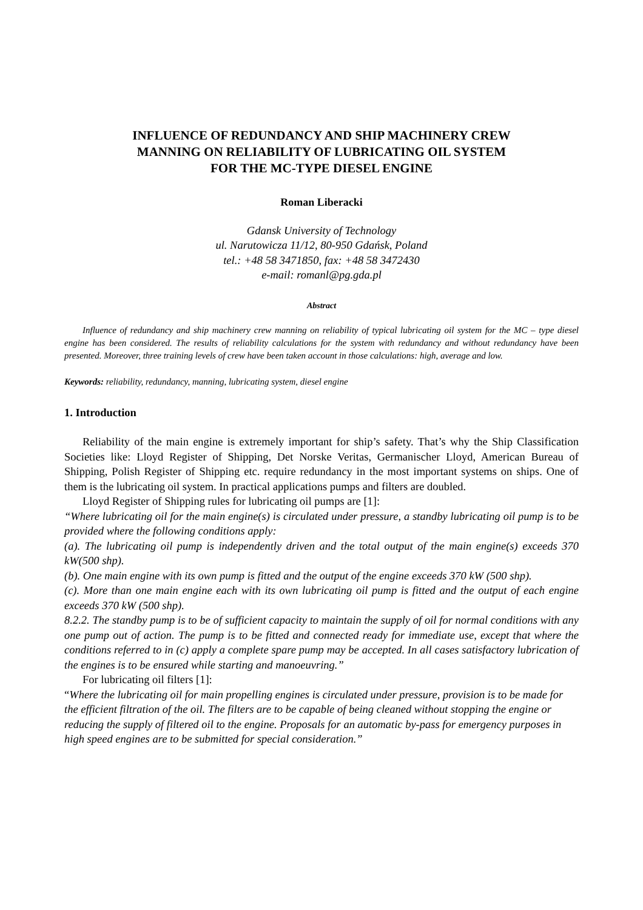INFLUENCE OF REDUNDANCY AND SHIP MACHINERY CREW
MANNING ON RELIABILITY OF LUBRICATING OIL SYSTEM
FOR THE MC-TYPE DIESEL ENGINE
Roman Liberacki
Gdansk University of Technology
ul. Narutowicza 11/12, 80-950 Gdańsk, Poland
tel.: +48 58 3471850, fax: +48 58 3472430
e-mail: romanl@pg.gda.pl
Abstract
Influence of redundancy and ship machinery crew manning on reliability of typical lubricating oil system for the MC – type diesel engine has been considered. The results of reliability calculations for the system with redundancy and without redundancy have been presented. Moreover, three training levels of crew have been taken account in those calculations: high, average and low.
Keywords: reliability, redundancy, manning, lubricating system, diesel engine
1. Introduction
Reliability of the main engine is extremely important for ship’s safety. That’s why the Ship Classification Societies like: Lloyd Register of Shipping, Det Norske Veritas, Germanischer Lloyd, American Bureau of Shipping, Polish Register of Shipping etc. require redundancy in the most important systems on ships. One of them is the lubricating oil system. In practical applications pumps and filters are doubled.
Lloyd Register of Shipping rules for lubricating oil pumps are [1]:
“Where lubricating oil for the main engine(s) is circulated under pressure, a standby lubricating oil pump is to be provided where the following conditions apply:
(a). The lubricating oil pump is independently driven and the total output of the main engine(s) exceeds 370 kW(500 shp).
(b). One main engine with its own pump is fitted and the output of the engine exceeds 370 kW (500 shp).
(c). More than one main engine each with its own lubricating oil pump is fitted and the output of each engine exceeds 370 kW (500 shp).
8.2.2. The standby pump is to be of sufficient capacity to maintain the supply of oil for normal conditions with any one pump out of action. The pump is to be fitted and connected ready for immediate use, except that where the conditions referred to in (c) apply a complete spare pump may be accepted. In all cases satisfactory lubrication of the engines is to be ensured while starting and manoeuvring.”
For lubricating oil filters [1]:
“Where the lubricating oil for main propelling engines is circulated under pressure, provision is to be made for the efficient filtration of the oil. The filters are to be capable of being cleaned without stopping the engine or reducing the supply of filtered oil to the engine. Proposals for an automatic by-pass for emergency purposes in high speed engines are to be submitted for special consideration.”